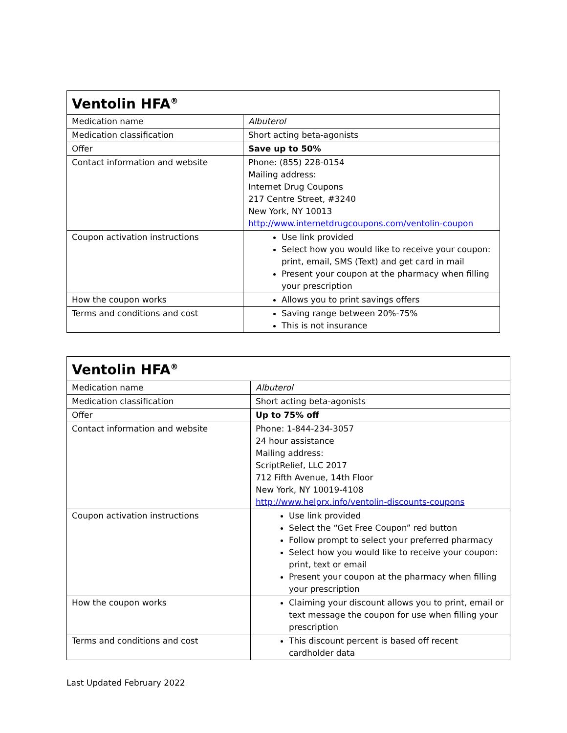| Ventolin HFA<sup>®</sup> | |
| --- | --- |
| Medication name | Albuterol |
| Medication classification | Short acting beta-agonists |
| Offer | Save up to 50% |
| Contact information and website | Phone: (855) 228-0154 Mailing address: Internet Drug Coupons 217 Centre Street, #3240 New York, NY 10013 http://www.internetdrugcoupons.com/ventolin-coupon |
| Coupon activation instructions | Use link provided Select how you would like to receive your coupon: print, email, SMS (Text) and get card in mail Present your coupon at the pharmacy when filling your prescription |
| How the coupon works | Allows you to print savings offers |
| Terms and conditions and cost | Saving range between 20%-75% This is not insurance |
| Ventolin HFA<sup>®</sup> | |
| --- | --- |
| Medication name | Albuterol |
| Medication classification | Short acting beta-agonists |
| Offer | Up to 75% off |
| Contact information and website | Phone: 1-844-234-3057 24 hour assistance Mailing address: ScriptRelief, LLC 2017 712 Fifth Avenue, 14th Floor New York, NY 10019-4108 http://www.helprx.info/ventolin-discounts-coupons |
| Coupon activation instructions | Use link provided Select the “Get Free Coupon” red button Follow prompt to select your preferred pharmacy Select how you would like to receive your coupon: print, text or email Present your coupon at the pharmacy when filling your prescription |
| How the coupon works | Claiming your discount allows you to print, email or text message the coupon for use when filling your prescription |
| Terms and conditions and cost | This discount percent is based off recent cardholder data |
Last Updated February 2022